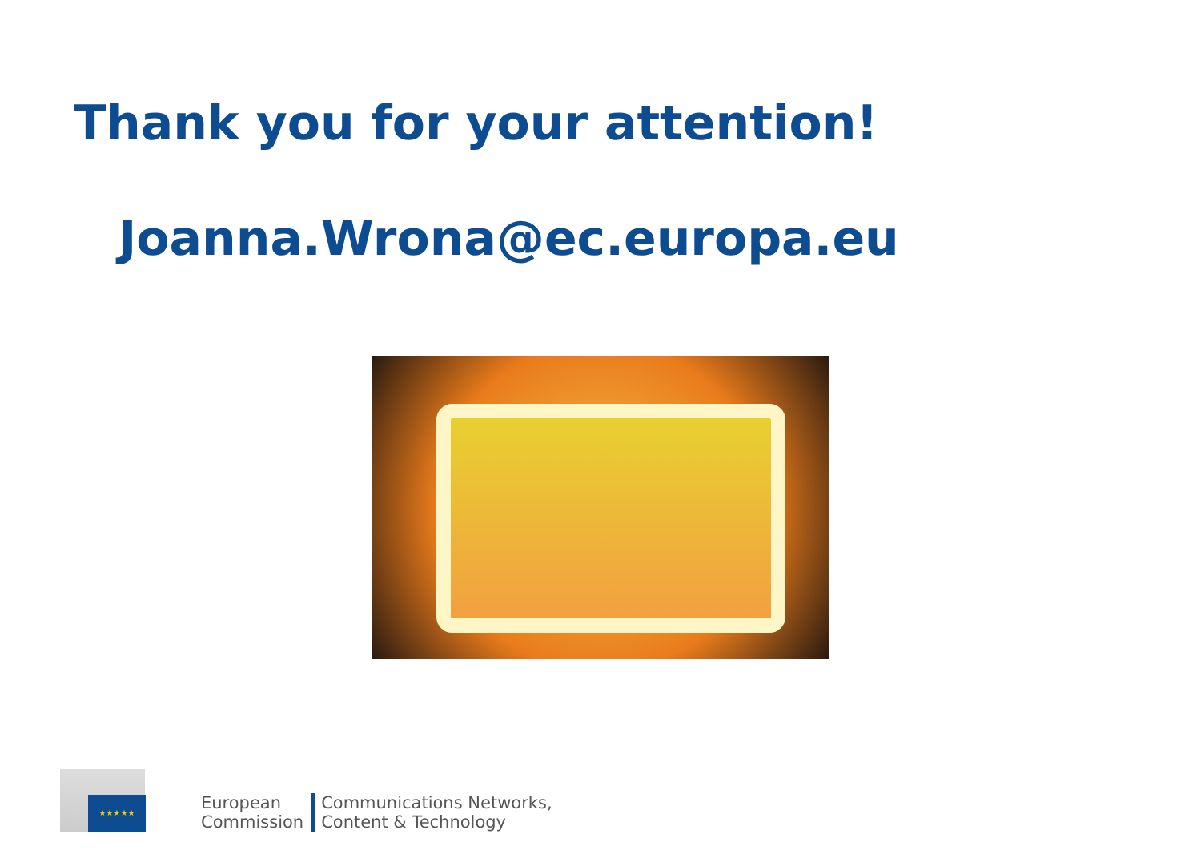Thank you for your attention!
Joanna.Wrona@ec.europa.eu
★★★★★
European
Commission
Communications Networks,
Content & Technology